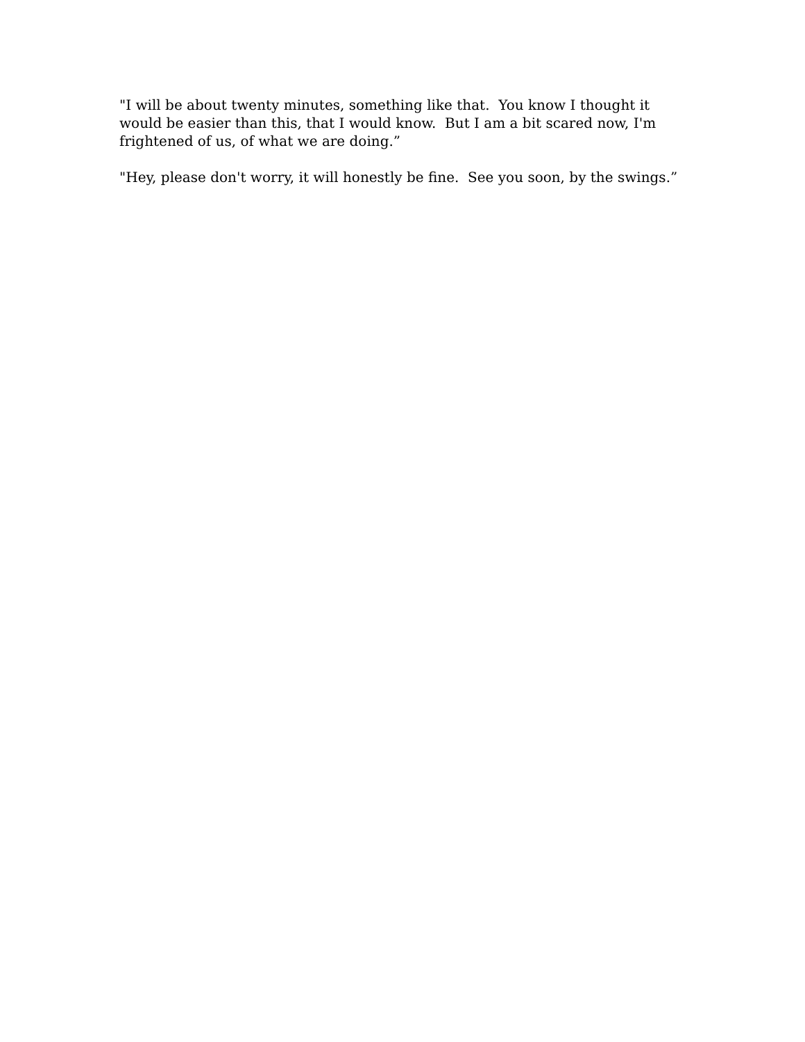"I will be about twenty minutes, something like that. You know I thought it would be easier than this, that I would know. But I am a bit scared now, I'm frightened of us, of what we are doing.”
"Hey, please don't worry, it will honestly be fine. See you soon, by the swings.”